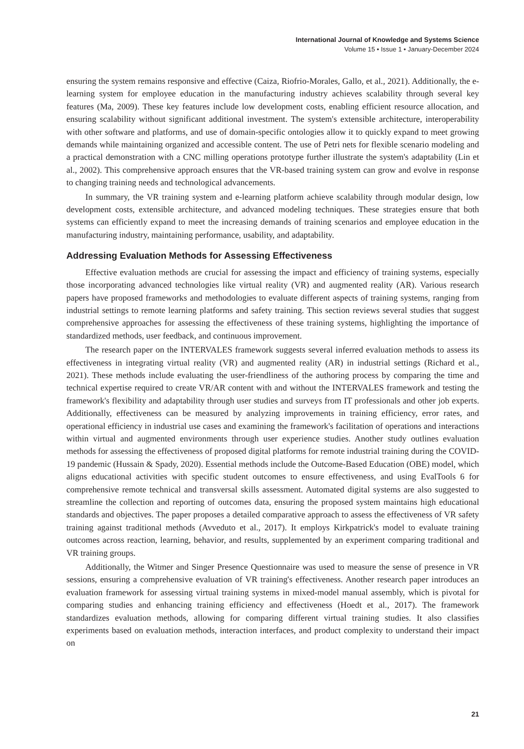International Journal of Knowledge and Systems Science
Volume 15 • Issue 1 • January-December 2024
ensuring the system remains responsive and effective (Caiza, Riofrio-Morales, Gallo, et al., 2021). Additionally, the e-learning system for employee education in the manufacturing industry achieves scalability through several key features (Ma, 2009). These key features include low development costs, enabling efficient resource allocation, and ensuring scalability without significant additional investment. The system's extensible architecture, interoperability with other software and platforms, and use of domain-specific ontologies allow it to quickly expand to meet growing demands while maintaining organized and accessible content. The use of Petri nets for flexible scenario modeling and a practical demonstration with a CNC milling operations prototype further illustrate the system's adaptability (Lin et al., 2002). This comprehensive approach ensures that the VR-based training system can grow and evolve in response to changing training needs and technological advancements.
In summary, the VR training system and e-learning platform achieve scalability through modular design, low development costs, extensible architecture, and advanced modeling techniques. These strategies ensure that both systems can efficiently expand to meet the increasing demands of training scenarios and employee education in the manufacturing industry, maintaining performance, usability, and adaptability.
Addressing Evaluation Methods for Assessing Effectiveness
Effective evaluation methods are crucial for assessing the impact and efficiency of training systems, especially those incorporating advanced technologies like virtual reality (VR) and augmented reality (AR). Various research papers have proposed frameworks and methodologies to evaluate different aspects of training systems, ranging from industrial settings to remote learning platforms and safety training. This section reviews several studies that suggest comprehensive approaches for assessing the effectiveness of these training systems, highlighting the importance of standardized methods, user feedback, and continuous improvement.
The research paper on the INTERVALES framework suggests several inferred evaluation methods to assess its effectiveness in integrating virtual reality (VR) and augmented reality (AR) in industrial settings (Richard et al., 2021). These methods include evaluating the user-friendliness of the authoring process by comparing the time and technical expertise required to create VR/AR content with and without the INTERVALES framework and testing the framework's flexibility and adaptability through user studies and surveys from IT professionals and other job experts. Additionally, effectiveness can be measured by analyzing improvements in training efficiency, error rates, and operational efficiency in industrial use cases and examining the framework's facilitation of operations and interactions within virtual and augmented environments through user experience studies. Another study outlines evaluation methods for assessing the effectiveness of proposed digital platforms for remote industrial training during the COVID-19 pandemic (Hussain & Spady, 2020). Essential methods include the Outcome-Based Education (OBE) model, which aligns educational activities with specific student outcomes to ensure effectiveness, and using EvalTools 6 for comprehensive remote technical and transversal skills assessment. Automated digital systems are also suggested to streamline the collection and reporting of outcomes data, ensuring the proposed system maintains high educational standards and objectives. The paper proposes a detailed comparative approach to assess the effectiveness of VR safety training against traditional methods (Avveduto et al., 2017). It employs Kirkpatrick's model to evaluate training outcomes across reaction, learning, behavior, and results, supplemented by an experiment comparing traditional and VR training groups.
Additionally, the Witmer and Singer Presence Questionnaire was used to measure the sense of presence in VR sessions, ensuring a comprehensive evaluation of VR training's effectiveness. Another research paper introduces an evaluation framework for assessing virtual training systems in mixed-model manual assembly, which is pivotal for comparing studies and enhancing training efficiency and effectiveness (Hoedt et al., 2017). The framework standardizes evaluation methods, allowing for comparing different virtual training studies. It also classifies experiments based on evaluation methods, interaction interfaces, and product complexity to understand their impact on
21